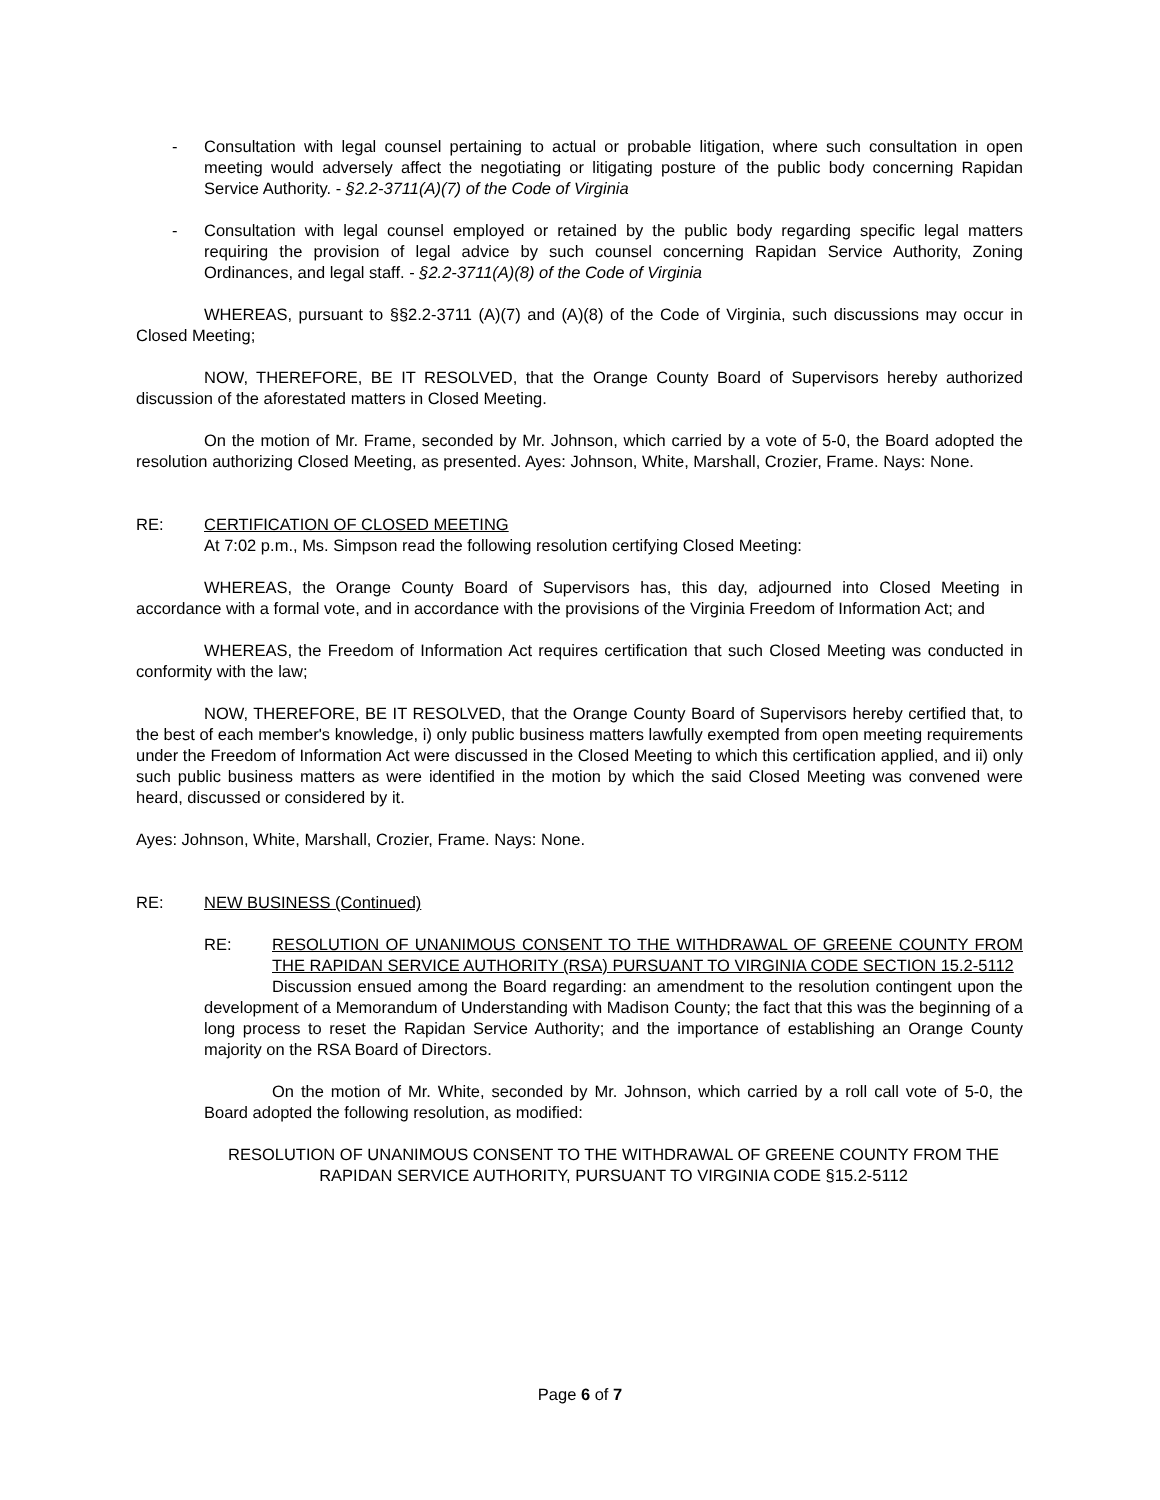- Consultation with legal counsel pertaining to actual or probable litigation, where such consultation in open meeting would adversely affect the negotiating or litigating posture of the public body concerning Rapidan Service Authority. - §2.2-3711(A)(7) of the Code of Virginia
- Consultation with legal counsel employed or retained by the public body regarding specific legal matters requiring the provision of legal advice by such counsel concerning Rapidan Service Authority, Zoning Ordinances, and legal staff. - §2.2-3711(A)(8) of the Code of Virginia
WHEREAS, pursuant to §§2.2-3711 (A)(7) and (A)(8) of the Code of Virginia, such discussions may occur in Closed Meeting;
NOW, THEREFORE, BE IT RESOLVED, that the Orange County Board of Supervisors hereby authorized discussion of the aforestated matters in Closed Meeting.
On the motion of Mr. Frame, seconded by Mr. Johnson, which carried by a vote of 5-0, the Board adopted the resolution authorizing Closed Meeting, as presented. Ayes: Johnson, White, Marshall, Crozier, Frame. Nays: None.
RE: CERTIFICATION OF CLOSED MEETING
At 7:02 p.m., Ms. Simpson read the following resolution certifying Closed Meeting:
WHEREAS, the Orange County Board of Supervisors has, this day, adjourned into Closed Meeting in accordance with a formal vote, and in accordance with the provisions of the Virginia Freedom of Information Act; and
WHEREAS, the Freedom of Information Act requires certification that such Closed Meeting was conducted in conformity with the law;
NOW, THEREFORE, BE IT RESOLVED, that the Orange County Board of Supervisors hereby certified that, to the best of each member's knowledge, i) only public business matters lawfully exempted from open meeting requirements under the Freedom of Information Act were discussed in the Closed Meeting to which this certification applied, and ii) only such public business matters as were identified in the motion by which the said Closed Meeting was convened were heard, discussed or considered by it.
Ayes: Johnson, White, Marshall, Crozier, Frame. Nays: None.
RE: NEW BUSINESS (Continued)
RE: RESOLUTION OF UNANIMOUS CONSENT TO THE WITHDRAWAL OF GREENE COUNTY FROM THE RAPIDAN SERVICE AUTHORITY (RSA) PURSUANT TO VIRGINIA CODE SECTION 15.2-5112
Discussion ensued among the Board regarding: an amendment to the resolution contingent upon the development of a Memorandum of Understanding with Madison County; the fact that this was the beginning of a long process to reset the Rapidan Service Authority; and the importance of establishing an Orange County majority on the RSA Board of Directors.
On the motion of Mr. White, seconded by Mr. Johnson, which carried by a roll call vote of 5-0, the Board adopted the following resolution, as modified:
RESOLUTION OF UNANIMOUS CONSENT TO THE WITHDRAWAL OF GREENE COUNTY FROM THE RAPIDAN SERVICE AUTHORITY, PURSUANT TO VIRGINIA CODE §15.2-5112
Page 6 of 7